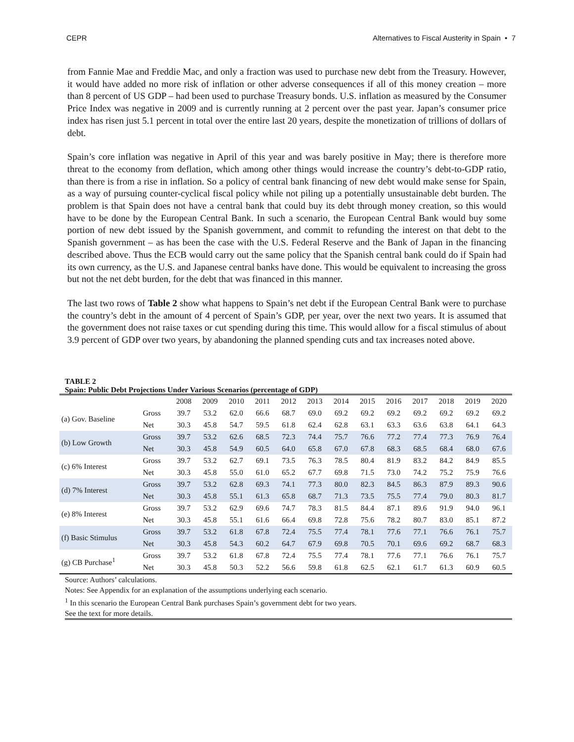CEPR Alternatives to Fiscal Austerity in Spain • 7
from Fannie Mae and Freddie Mac, and only a fraction was used to purchase new debt from the Treasury. However, it would have added no more risk of inflation or other adverse consequences if all of this money creation – more than 8 percent of US GDP – had been used to purchase Treasury bonds. U.S. inflation as measured by the Consumer Price Index was negative in 2009 and is currently running at 2 percent over the past year. Japan’s consumer price index has risen just 5.1 percent in total over the entire last 20 years, despite the monetization of trillions of dollars of debt.
Spain’s core inflation was negative in April of this year and was barely positive in May; there is therefore more threat to the economy from deflation, which among other things would increase the country’s debt-to-GDP ratio, than there is from a rise in inflation. So a policy of central bank financing of new debt would make sense for Spain, as a way of pursuing counter-cyclical fiscal policy while not piling up a potentially unsustainable debt burden. The problem is that Spain does not have a central bank that could buy its debt through money creation, so this would have to be done by the European Central Bank. In such a scenario, the European Central Bank would buy some portion of new debt issued by the Spanish government, and commit to refunding the interest on that debt to the Spanish government – as has been the case with the U.S. Federal Reserve and the Bank of Japan in the financing described above. Thus the ECB would carry out the same policy that the Spanish central bank could do if Spain had its own currency, as the U.S. and Japanese central banks have done. This would be equivalent to increasing the gross but not the net debt burden, for the debt that was financed in this manner.
The last two rows of Table 2 show what happens to Spain’s net debt if the European Central Bank were to purchase the country’s debt in the amount of 4 percent of Spain’s GDP, per year, over the next two years. It is assumed that the government does not raise taxes or cut spending during this time. This would allow for a fiscal stimulus of about 3.9 percent of GDP over two years, by abandoning the planned spending cuts and tax increases noted above.
TABLE 2
Spain: Public Debt Projections Under Various Scenarios (percentage of GDP)
| | | 2008 | 2009 | 2010 | 2011 | 2012 | 2013 | 2014 | 2015 | 2016 | 2017 | 2018 | 2019 | 2020 |
| --- | --- | --- | --- | --- | --- | --- | --- | --- | --- | --- | --- | --- | --- | --- |
| (a) Gov. Baseline | Gross | 39.7 | 53.2 | 62.0 | 66.6 | 68.7 | 69.0 | 69.2 | 69.2 | 69.2 | 69.2 | 69.2 | 69.2 | 69.2 |
| | Net | 30.3 | 45.8 | 54.7 | 59.5 | 61.8 | 62.4 | 62.8 | 63.1 | 63.3 | 63.6 | 63.8 | 64.1 | 64.3 |
| (b) Low Growth | Gross | 39.7 | 53.2 | 62.6 | 68.5 | 72.3 | 74.4 | 75.7 | 76.6 | 77.2 | 77.4 | 77.3 | 76.9 | 76.4 |
| | Net | 30.3 | 45.8 | 54.9 | 60.5 | 64.0 | 65.8 | 67.0 | 67.8 | 68.3 | 68.5 | 68.4 | 68.0 | 67.6 |
| (c) 6% Interest | Gross | 39.7 | 53.2 | 62.7 | 69.1 | 73.5 | 76.3 | 78.5 | 80.4 | 81.9 | 83.2 | 84.2 | 84.9 | 85.5 |
| | Net | 30.3 | 45.8 | 55.0 | 61.0 | 65.2 | 67.7 | 69.8 | 71.5 | 73.0 | 74.2 | 75.2 | 75.9 | 76.6 |
| (d) 7% Interest | Gross | 39.7 | 53.2 | 62.8 | 69.3 | 74.1 | 77.3 | 80.0 | 82.3 | 84.5 | 86.3 | 87.9 | 89.3 | 90.6 |
| | Net | 30.3 | 45.8 | 55.1 | 61.3 | 65.8 | 68.7 | 71.3 | 73.5 | 75.5 | 77.4 | 79.0 | 80.3 | 81.7 |
| (e) 8% Interest | Gross | 39.7 | 53.2 | 62.9 | 69.6 | 74.7 | 78.3 | 81.5 | 84.4 | 87.1 | 89.6 | 91.9 | 94.0 | 96.1 |
| | Net | 30.3 | 45.8 | 55.1 | 61.6 | 66.4 | 69.8 | 72.8 | 75.6 | 78.2 | 80.7 | 83.0 | 85.1 | 87.2 |
| (f) Basic Stimulus | Gross | 39.7 | 53.2 | 61.8 | 67.8 | 72.4 | 75.5 | 77.4 | 78.1 | 77.6 | 77.1 | 76.6 | 76.1 | 75.7 |
| | Net | 30.3 | 45.8 | 54.3 | 60.2 | 64.7 | 67.9 | 69.8 | 70.5 | 70.1 | 69.6 | 69.2 | 68.7 | 68.3 |
| (g) CB Purchase<sup>1</sup> | Gross | 39.7 | 53.2 | 61.8 | 67.8 | 72.4 | 75.5 | 77.4 | 78.1 | 77.6 | 77.1 | 76.6 | 76.1 | 75.7 |
| | Net | 30.3 | 45.8 | 50.3 | 52.2 | 56.6 | 59.8 | 61.8 | 62.5 | 62.1 | 61.7 | 61.3 | 60.9 | 60.5 |
Source: Authors’ calculations.
Notes: See Appendix for an explanation of the assumptions underlying each scenario.
<sup>1</sup> In this scenario the European Central Bank purchases Spain’s government debt for two years.
See the text for more details.